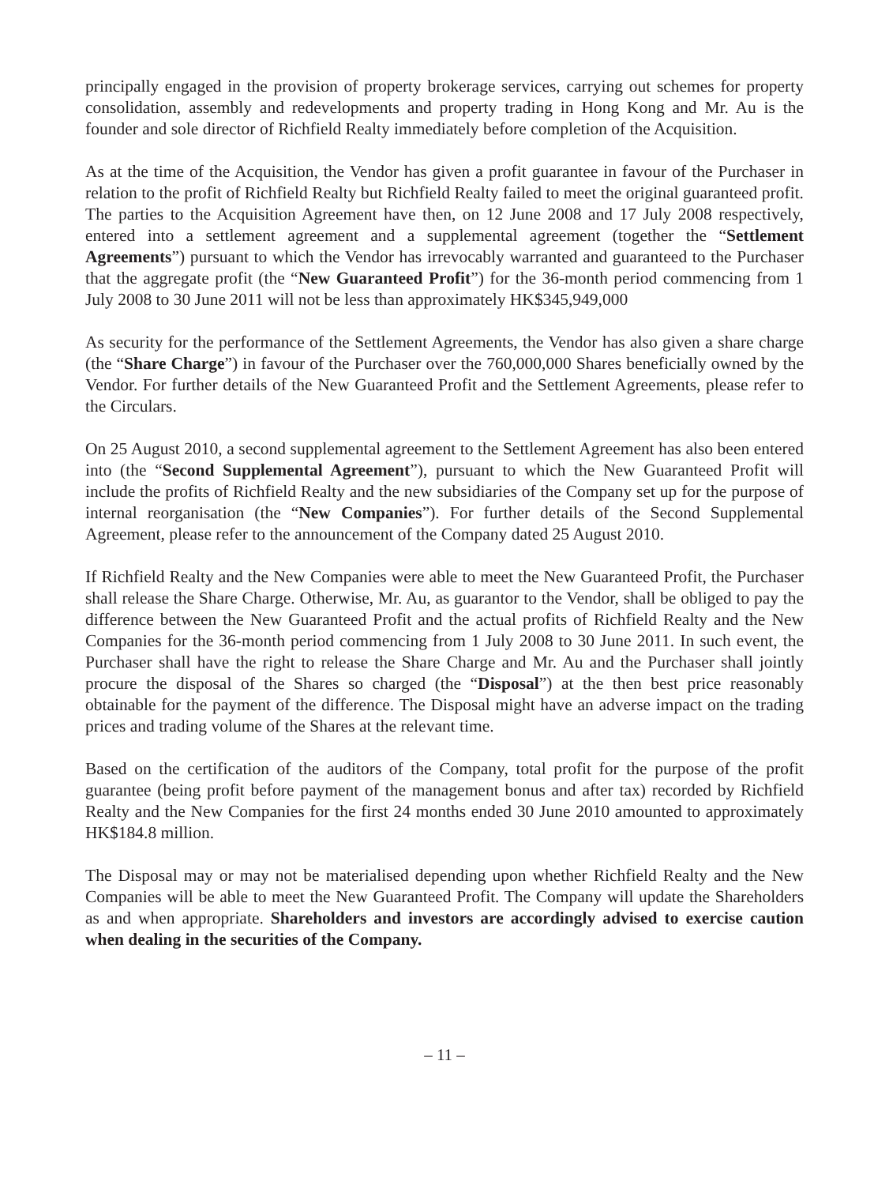principally engaged in the provision of property brokerage services, carrying out schemes for property consolidation, assembly and redevelopments and property trading in Hong Kong and Mr. Au is the founder and sole director of Richfield Realty immediately before completion of the Acquisition.
As at the time of the Acquisition, the Vendor has given a profit guarantee in favour of the Purchaser in relation to the profit of Richfield Realty but Richfield Realty failed to meet the original guaranteed profit. The parties to the Acquisition Agreement have then, on 12 June 2008 and 17 July 2008 respectively, entered into a settlement agreement and a supplemental agreement (together the “Settlement Agreements”) pursuant to which the Vendor has irrevocably warranted and guaranteed to the Purchaser that the aggregate profit (the “New Guaranteed Profit”) for the 36-month period commencing from 1 July 2008 to 30 June 2011 will not be less than approximately HK$345,949,000
As security for the performance of the Settlement Agreements, the Vendor has also given a share charge (the “Share Charge”) in favour of the Purchaser over the 760,000,000 Shares beneficially owned by the Vendor. For further details of the New Guaranteed Profit and the Settlement Agreements, please refer to the Circulars.
On 25 August 2010, a second supplemental agreement to the Settlement Agreement has also been entered into (the “Second Supplemental Agreement”), pursuant to which the New Guaranteed Profit will include the profits of Richfield Realty and the new subsidiaries of the Company set up for the purpose of internal reorganisation (the “New Companies”). For further details of the Second Supplemental Agreement, please refer to the announcement of the Company dated 25 August 2010.
If Richfield Realty and the New Companies were able to meet the New Guaranteed Profit, the Purchaser shall release the Share Charge. Otherwise, Mr. Au, as guarantor to the Vendor, shall be obliged to pay the difference between the New Guaranteed Profit and the actual profits of Richfield Realty and the New Companies for the 36-month period commencing from 1 July 2008 to 30 June 2011. In such event, the Purchaser shall have the right to release the Share Charge and Mr. Au and the Purchaser shall jointly procure the disposal of the Shares so charged (the “Disposal”) at the then best price reasonably obtainable for the payment of the difference. The Disposal might have an adverse impact on the trading prices and trading volume of the Shares at the relevant time.
Based on the certification of the auditors of the Company, total profit for the purpose of the profit guarantee (being profit before payment of the management bonus and after tax) recorded by Richfield Realty and the New Companies for the first 24 months ended 30 June 2010 amounted to approximately HK$184.8 million.
The Disposal may or may not be materialised depending upon whether Richfield Realty and the New Companies will be able to meet the New Guaranteed Profit. The Company will update the Shareholders as and when appropriate. Shareholders and investors are accordingly advised to exercise caution when dealing in the securities of the Company.
– 11 –